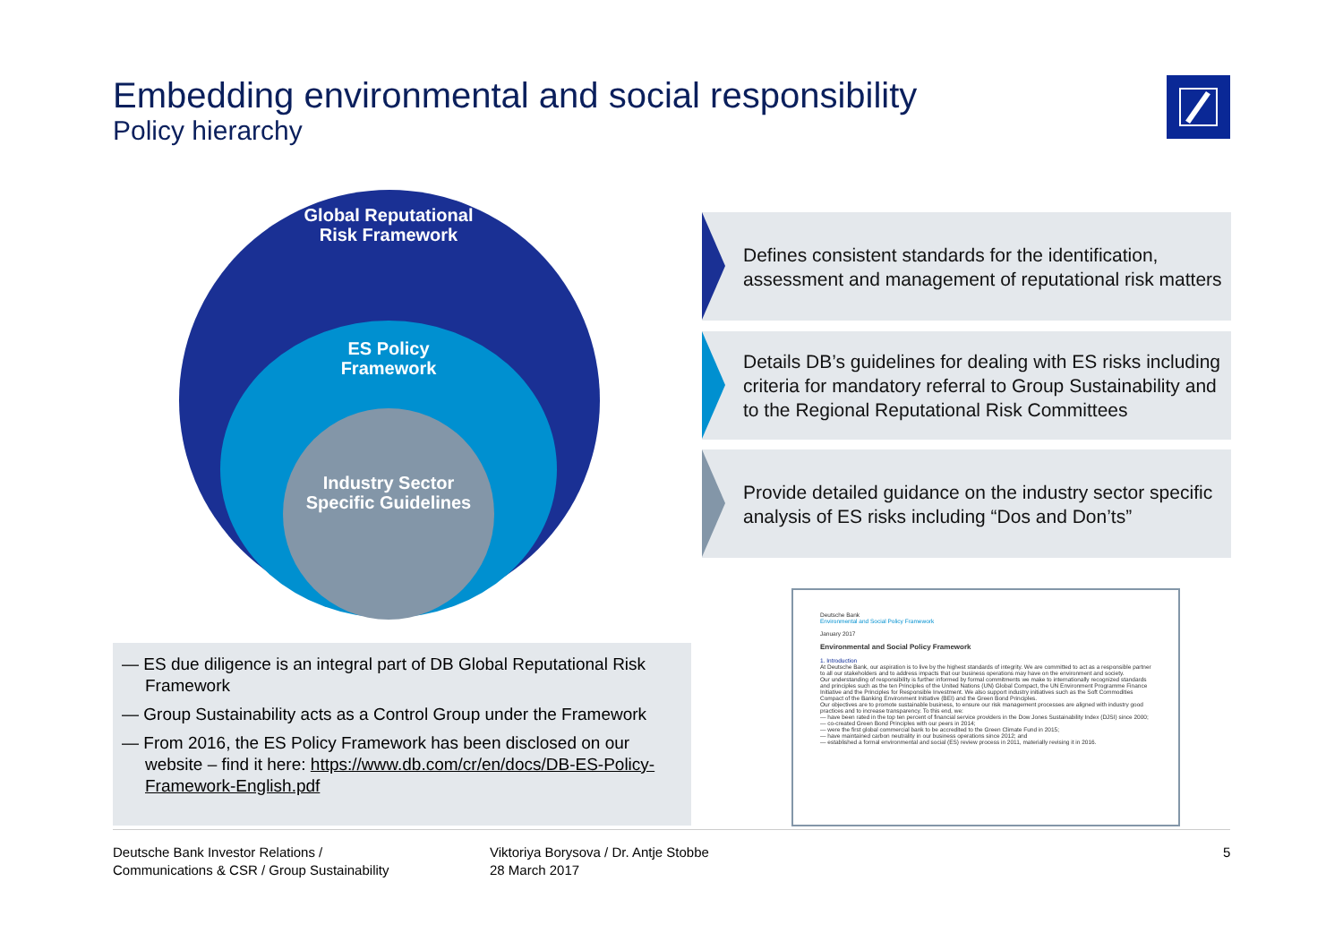Embedding environmental and social responsibility
Policy hierarchy
Global Reputational Risk Framework
ES Policy Framework
Industry Sector Specific Guidelines
Defines consistent standards for the identification, assessment and management of reputational risk matters
Details DB’s guidelines for dealing with ES risks including criteria for mandatory referral to Group Sustainability and to the Regional Reputational Risk Committees
Provide detailed guidance on the industry sector specific analysis of ES risks including “Dos and Don’ts”
— ES due diligence is an integral part of DB Global Reputational Risk Framework
— Group Sustainability acts as a Control Group under the Framework
— From 2016, the ES Policy Framework has been disclosed on our website – find it here: https://www.db.com/cr/en/docs/DB-ES-Policy-Framework-English.pdf
Deutsche Bank
Environmental and Social Policy Framework
January 2017
Environmental and Social Policy Framework
1. Introduction
At Deutsche Bank, our aspiration is to live by the highest standards of integrity. We are committed to act as a responsible partner to all our stakeholders and to address impacts that our business operations may have on the environment and society.
Our understanding of responsibility is further informed by formal commitments we make to internationally recognized standards and principles such as the ten Principles of the United Nations (UN) Global Compact, the UN Environment Programme Finance Initiative and the Principles for Responsible Investment. We also support industry initiatives such as the Soft Commodities Compact of the Banking Environment Initiative (BEI) and the Green Bond Principles.
Our objectives are to promote sustainable business, to ensure our risk management processes are aligned with industry good practices and to increase transparency. To this end, we:
— have been rated in the top ten percent of financial service providers in the Dow Jones Sustainability Index (DJSI) since 2000;
— co-created Green Bond Principles with our peers in 2014;
— were the first global commercial bank to be accredited to the Green Climate Fund in 2015;
— have maintained carbon neutrality in our business operations since 2012; and
— established a formal environmental and social (ES) review process in 2011, materially revising it in 2016.
Deutsche Bank Investor Relations /
Communications & CSR / Group Sustainability
Viktoriya Borysova / Dr. Antje Stobbe
28 March 2017
5